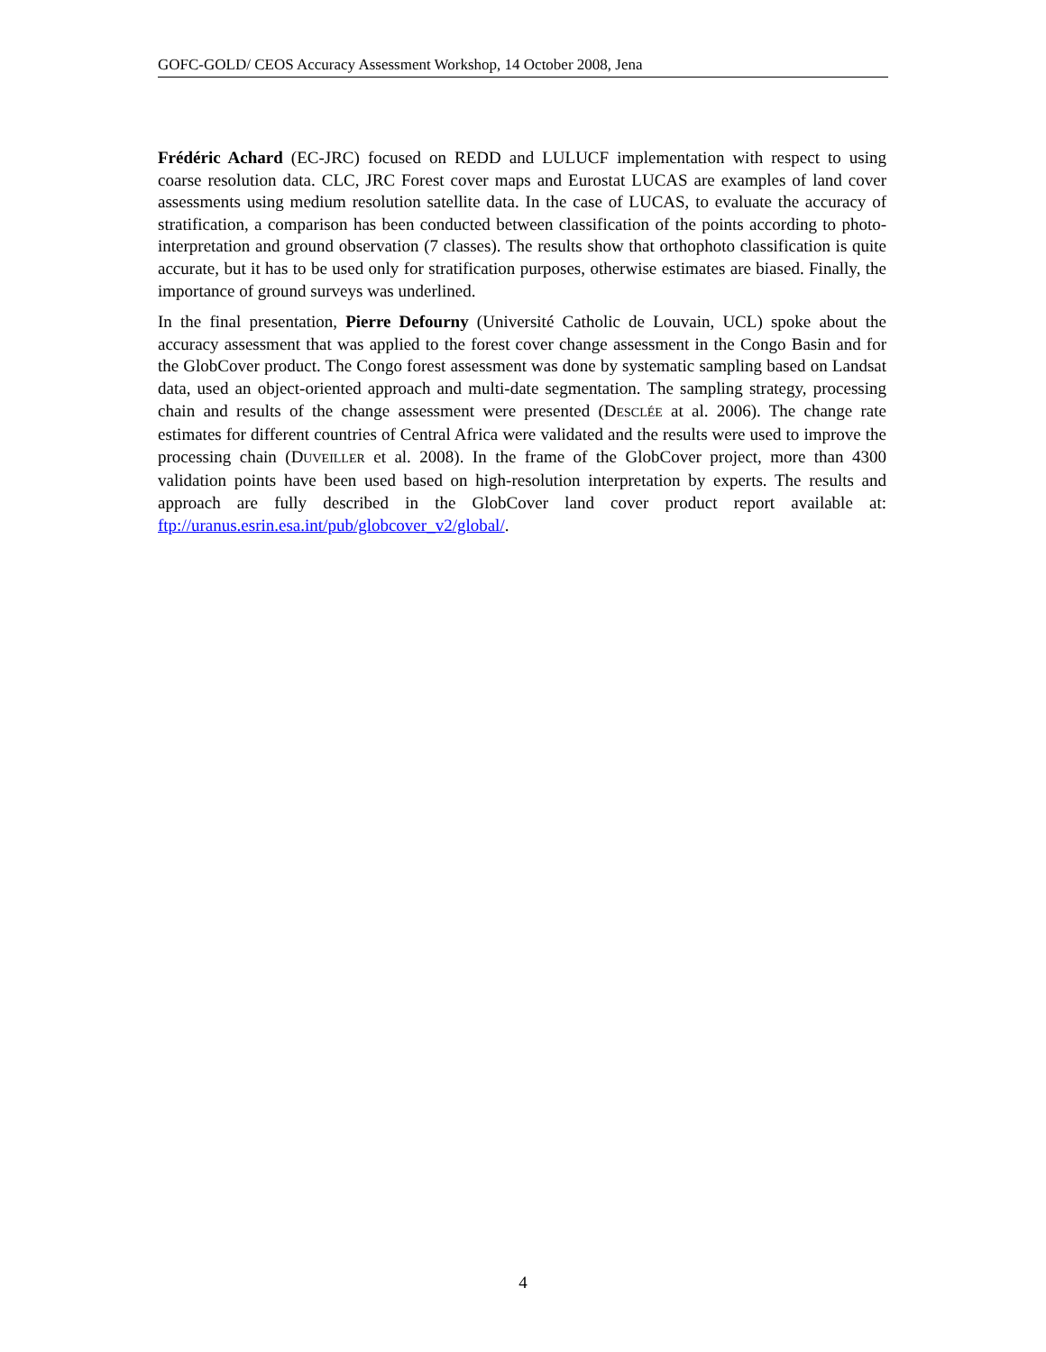GOFC-GOLD/ CEOS Accuracy Assessment Workshop, 14 October 2008, Jena
Frédéric Achard (EC-JRC) focused on REDD and LULUCF implementation with respect to using coarse resolution data. CLC, JRC Forest cover maps and Eurostat LUCAS are examples of land cover assessments using medium resolution satellite data. In the case of LUCAS, to evaluate the accuracy of stratification, a comparison has been conducted between classification of the points according to photo-interpretation and ground observation (7 classes). The results show that orthophoto classification is quite accurate, but it has to be used only for stratification purposes, otherwise estimates are biased. Finally, the importance of ground surveys was underlined.
In the final presentation, Pierre Defourny (Université Catholic de Louvain, UCL) spoke about the accuracy assessment that was applied to the forest cover change assessment in the Congo Basin and for the GlobCover product. The Congo forest assessment was done by systematic sampling based on Landsat data, used an object-oriented approach and multi-date segmentation. The sampling strategy, processing chain and results of the change assessment were presented (DESCLÉE at al. 2006). The change rate estimates for different countries of Central Africa were validated and the results were used to improve the processing chain (DUVEILLER et al. 2008). In the frame of the GlobCover project, more than 4300 validation points have been used based on high-resolution interpretation by experts. The results and approach are fully described in the GlobCover land cover product report available at: ftp://uranus.esrin.esa.int/pub/globcover_v2/global/.
4